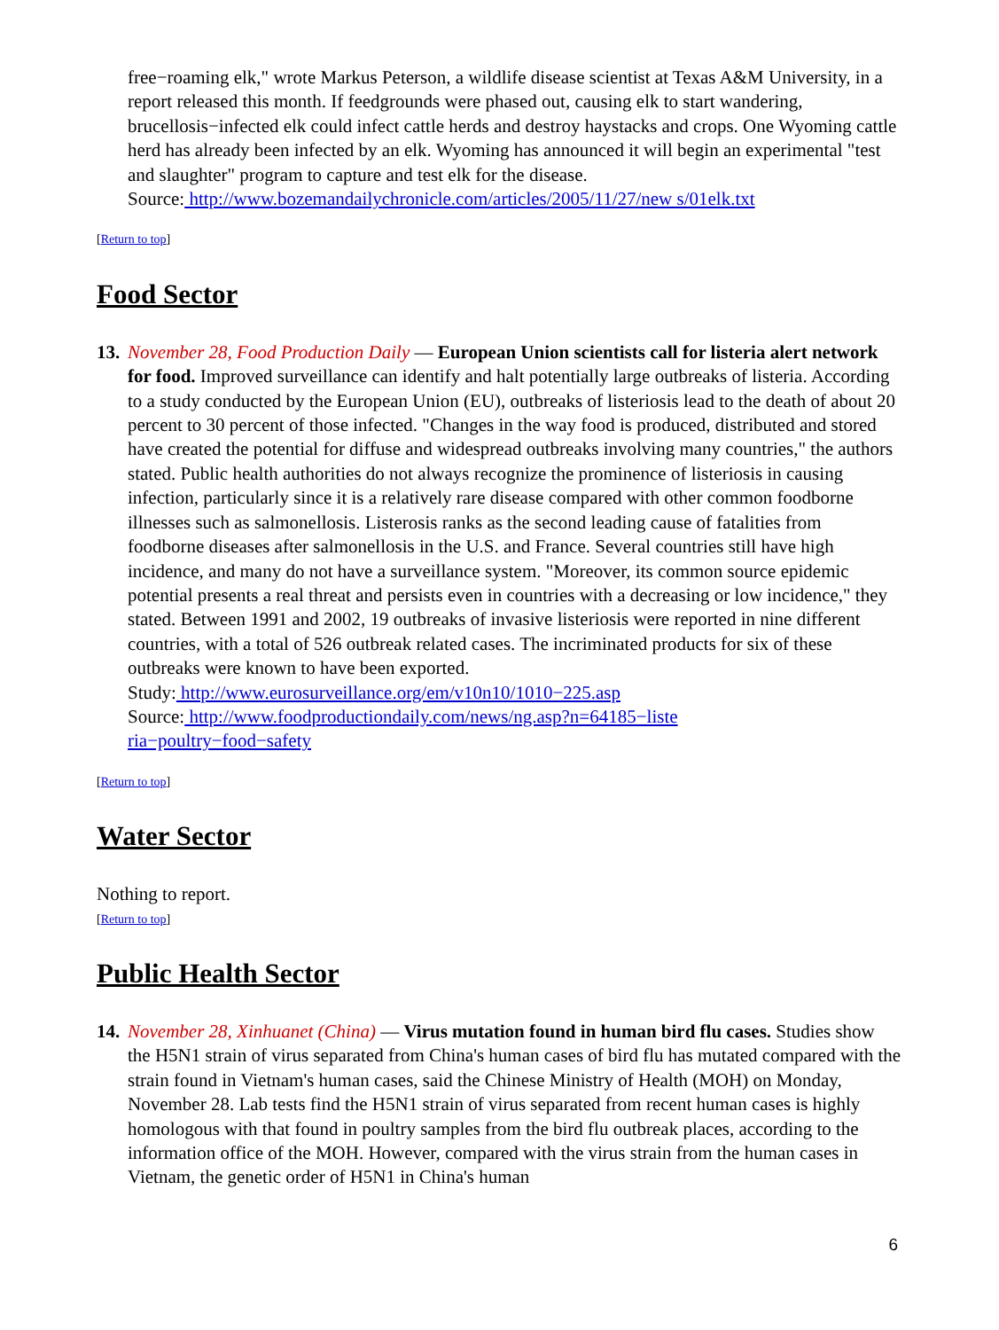free−roaming elk," wrote Markus Peterson, a wildlife disease scientist at Texas A&M University, in a report released this month. If feedgrounds were phased out, causing elk to start wandering, brucellosis−infected elk could infect cattle herds and destroy haystacks and crops. One Wyoming cattle herd has already been infected by an elk. Wyoming has announced it will begin an experimental "test and slaughter" program to capture and test elk for the disease.
Source: http://www.bozemandailychronicle.com/articles/2005/11/27/new s/01elk.txt
[Return to top]
Food Sector
13.
November 28, Food Production Daily — European Union scientists call for listeria alert network for food. Improved surveillance can identify and halt potentially large outbreaks of listeria. According to a study conducted by the European Union (EU), outbreaks of listeriosis lead to the death of about 20 percent to 30 percent of those infected. "Changes in the way food is produced, distributed and stored have created the potential for diffuse and widespread outbreaks involving many countries," the authors stated. Public health authorities do not always recognize the prominence of listeriosis in causing infection, particularly since it is a relatively rare disease compared with other common foodborne illnesses such as salmonellosis. Listerosis ranks as the second leading cause of fatalities from foodborne diseases after salmonellosis in the U.S. and France. Several countries still have high incidence, and many do not have a surveillance system. "Moreover, its common source epidemic potential presents a real threat and persists even in countries with a decreasing or low incidence," they stated. Between 1991 and 2002, 19 outbreaks of invasive listeriosis were reported in nine different countries, with a total of 526 outbreak related cases. The incriminated products for six of these outbreaks were known to have been exported.
Study: http://www.eurosurveillance.org/em/v10n10/1010−225.asp
Source: http://www.foodproductiondaily.com/news/ng.asp?n=64185−liste
ria−poultry−food−safety
[Return to top]
Water Sector
Nothing to report.
[Return to top]
Public Health Sector
14.
November 28, Xinhuanet (China) — Virus mutation found in human bird flu cases. Studies show the H5N1 strain of virus separated from China's human cases of bird flu has mutated compared with the strain found in Vietnam's human cases, said the Chinese Ministry of Health (MOH) on Monday, November 28. Lab tests find the H5N1 strain of virus separated from recent human cases is highly homologous with that found in poultry samples from the bird flu outbreak places, according to the information office of the MOH. However, compared with the virus strain from the human cases in Vietnam, the genetic order of H5N1 in China's human
6